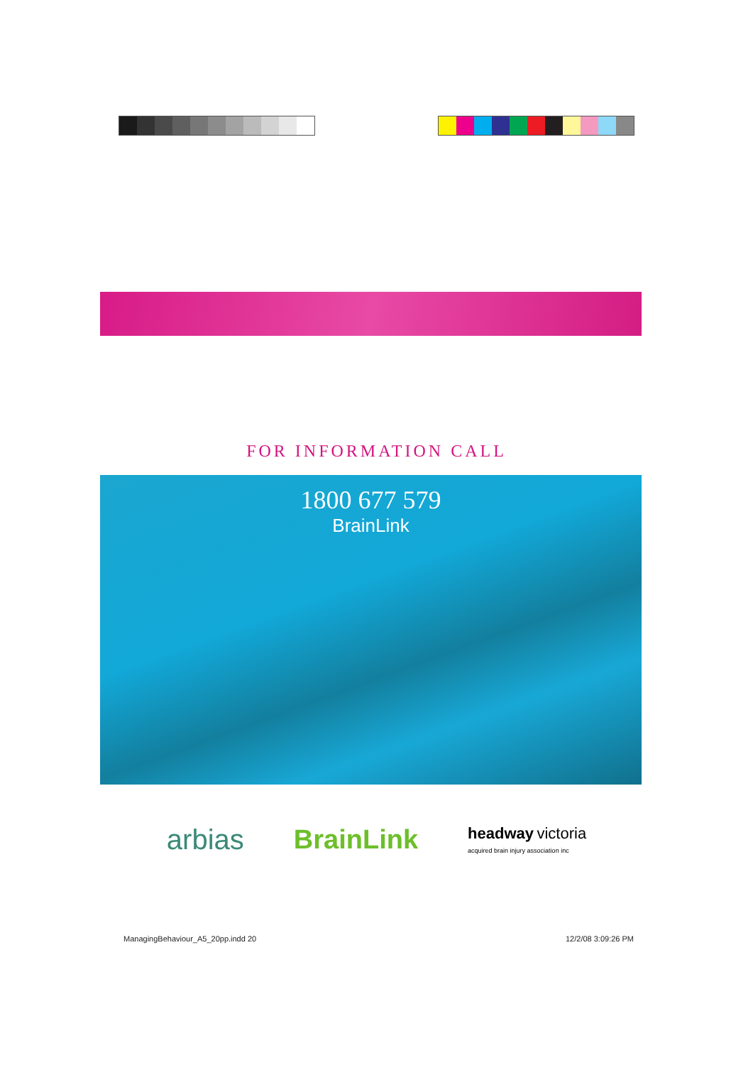FOR INFORMATION CALL
1800 677 579
BrainLink
arbias BrainLink headway victoria
acquired brain injury association inc
ManagingBehaviour_A5_20pp.indd 20
12/2/08 3:09:26 PM